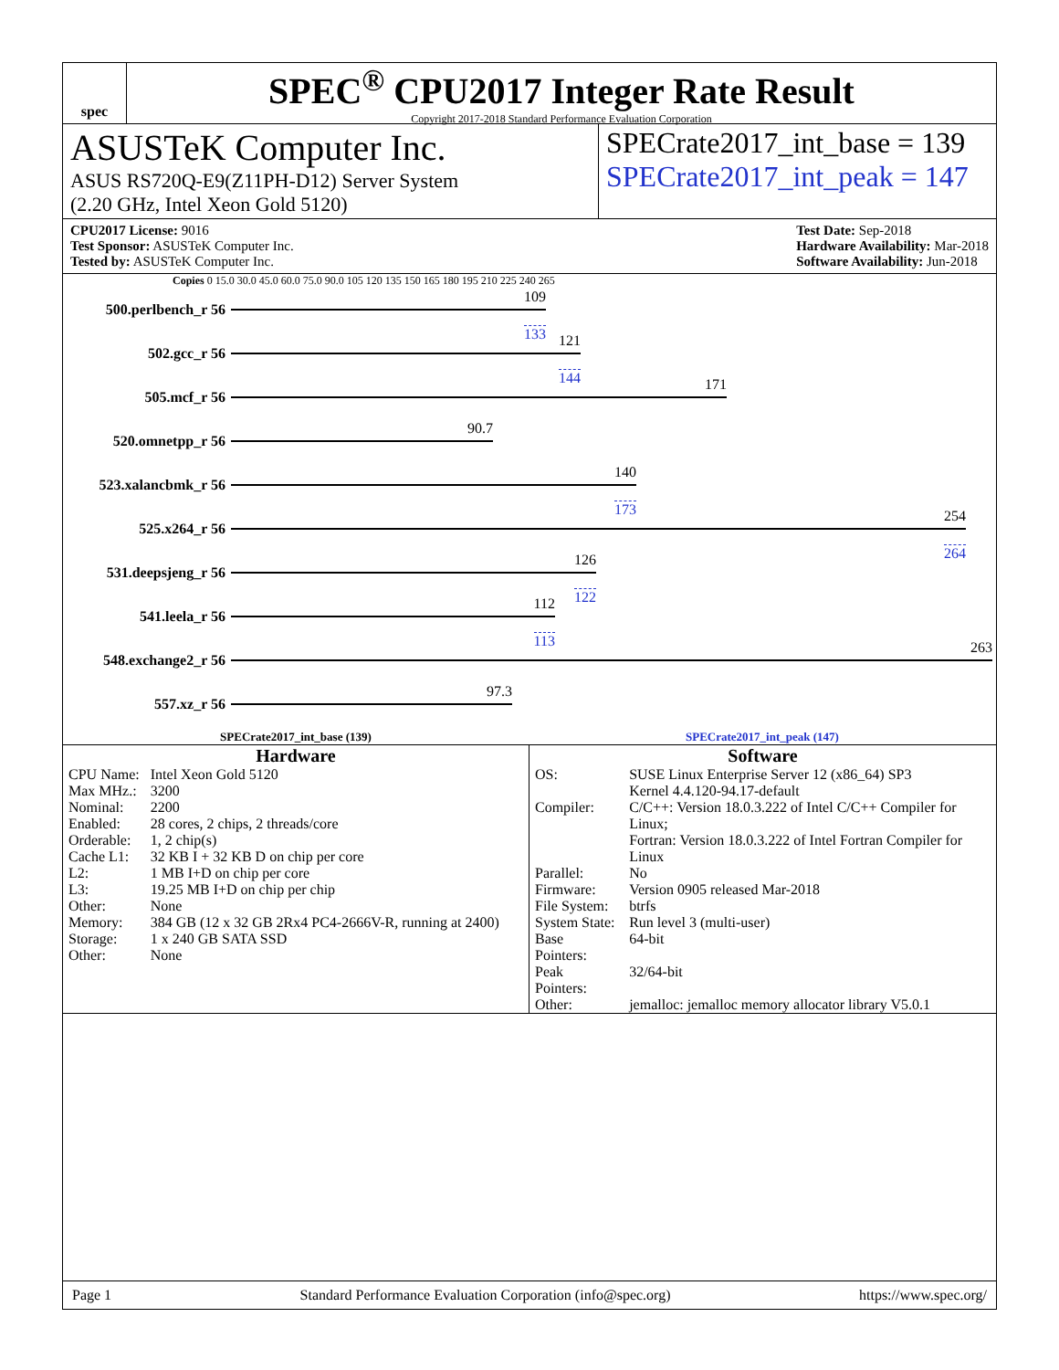spec
SPEC<sup>®</sup> CPU2017 Integer Rate Result
Copyright 2017-2018 Standard Performance Evaluation Corporation
ASUSTeK Computer Inc.
ASUS RS720Q-E9(Z11PH-D12) Server System
(2.20 GHz, Intel Xeon Gold 5120)
SPECrate2017_int_base = 139
SPECrate2017_int_peak = 147
CPU2017 License: 9016
Test Sponsor: ASUSTeK Computer Inc.
Tested by: ASUSTeK Computer Inc.
Test Date: Sep-2018
Hardware Availability: Mar-2018
Software Availability: Jun-2018
Copies 0 15.0 30.0 45.0 60.0 75.0 90.0 105 120 135 150 165 180 195 210 225 240 265
500.perlbench_r 56
109
133
502.gcc_r 56
121
144
505.mcf_r 56
171
520.omnetpp_r 56
90.7
523.xalancbmk_r 56
140
173
525.x264_r 56
254
264
531.deepsjeng_r 56
126
122
541.leela_r 56
112
113
548.exchange2_r 56
263
557.xz_r 56
97.3
SPECrate2017_int_base (139) SPECrate2017_int_peak (147)
Hardware
| CPU Name: | Intel Xeon Gold 5120 |
| Max MHz.: | 3200 |
| Nominal: | 2200 |
| Enabled: | 28 cores, 2 chips, 2 threads/core |
| Orderable: | 1, 2 chip(s) |
| Cache L1: | 32 KB I + 32 KB D on chip per core |
| L2: | 1 MB I+D on chip per core |
| L3: | 19.25 MB I+D on chip per chip |
| Other: | None |
| Memory: | 384 GB (12 x 32 GB 2Rx4 PC4-2666V-R, running at 2400) |
| Storage: | 1 x 240 GB SATA SSD |
| Other: | None |
Software
| OS: | SUSE Linux Enterprise Server 12 (x86_64) SP3 Kernel 4.4.120-94.17-default |
| Compiler: | C/C++: Version 18.0.3.222 of Intel C/C++ Compiler for Linux; Fortran: Version 18.0.3.222 of Intel Fortran Compiler for Linux |
| Parallel: | No |
| Firmware: | Version 0905 released Mar-2018 |
| File System: | btrfs |
| System State: | Run level 3 (multi-user) |
| Base Pointers: | 64-bit |
| Peak Pointers: | 32/64-bit |
| Other: | jemalloc: jemalloc memory allocator library V5.0.1 |
Page 1 Standard Performance Evaluation Corporation (info@spec.org) https://www.spec.org/